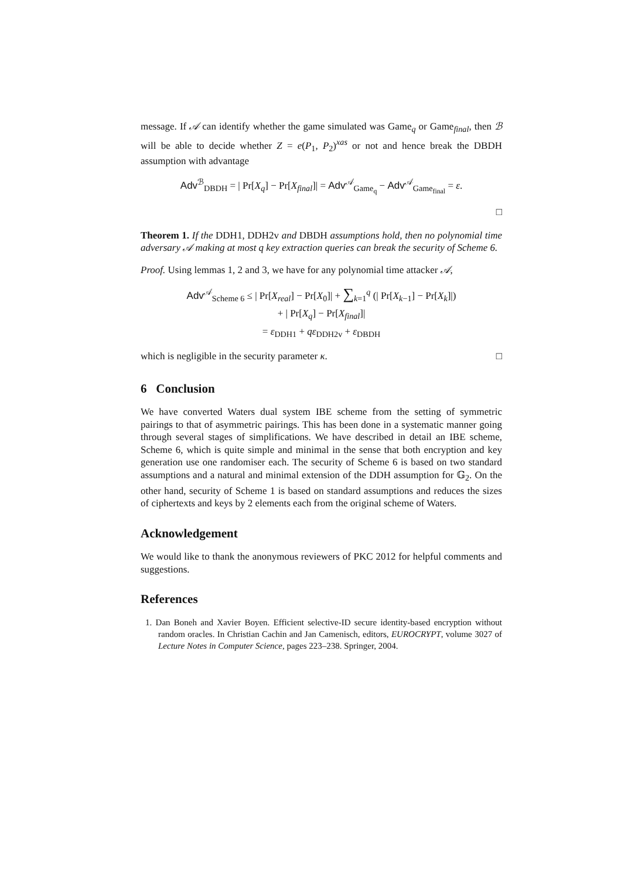message. If 𝒜 can identify whether the game simulated was Game<sub>q</sub> or Game<sub>final</sub>, then ℬ will be able to decide whether Z = e(P<sub>1</sub>, P<sub>2</sub>)<sup>xas</sup> or not and hence break the DBDH assumption with advantage
Adv<sup>ℬ</sup><sub>DBDH</sub> = | Pr[X<sub>q</sub>] − Pr[X<sub>final</sub>]| = Adv<sup>𝒜</sup><sub>Game<sub>q</sub></sub> − Adv<sup>𝒜</sup><sub>Game<sub>final</sub></sub> = ε.
□
Theorem 1. If the DDH1, DDH2v and DBDH assumptions hold, then no polynomial time adversary 𝒜 making at most q key extraction queries can break the security of Scheme 6.
Proof. Using lemmas 1, 2 and 3, we have for any polynomial time attacker 𝒜,
Adv<sup>𝒜</sup><sub>Scheme 6</sub> ≤ | Pr[X<sub>real</sub>] − Pr[X<sub>0</sub>]| + ∑<sub>k=1</sub><sup>q</sup> (| Pr[X<sub>k−1</sub>] − Pr[X<sub>k</sub>]|)
+ | Pr[X<sub>q</sub>] − Pr[X<sub>final</sub>]|
= ε<sub>DDH1</sub> + qε<sub>DDH2v</sub> + ε<sub>DBDH</sub>
which is negligible in the security parameter κ. □
6 Conclusion
We have converted Waters dual system IBE scheme from the setting of symmetric pairings to that of asymmetric pairings. This has been done in a systematic manner going through several stages of simplifications. We have described in detail an IBE scheme, Scheme 6, which is quite simple and minimal in the sense that both encryption and key generation use one randomiser each. The security of Scheme 6 is based on two standard assumptions and a natural and minimal extension of the DDH assumption for 𝔾<sub>2</sub>. On the other hand, security of Scheme 1 is based on standard assumptions and reduces the sizes of ciphertexts and keys by 2 elements each from the original scheme of Waters.
Acknowledgement
We would like to thank the anonymous reviewers of PKC 2012 for helpful comments and suggestions.
References
1. Dan Boneh and Xavier Boyen. Efficient selective-ID secure identity-based encryption without random oracles. In Christian Cachin and Jan Camenisch, editors, EUROCRYPT, volume 3027 of Lecture Notes in Computer Science, pages 223–238. Springer, 2004.